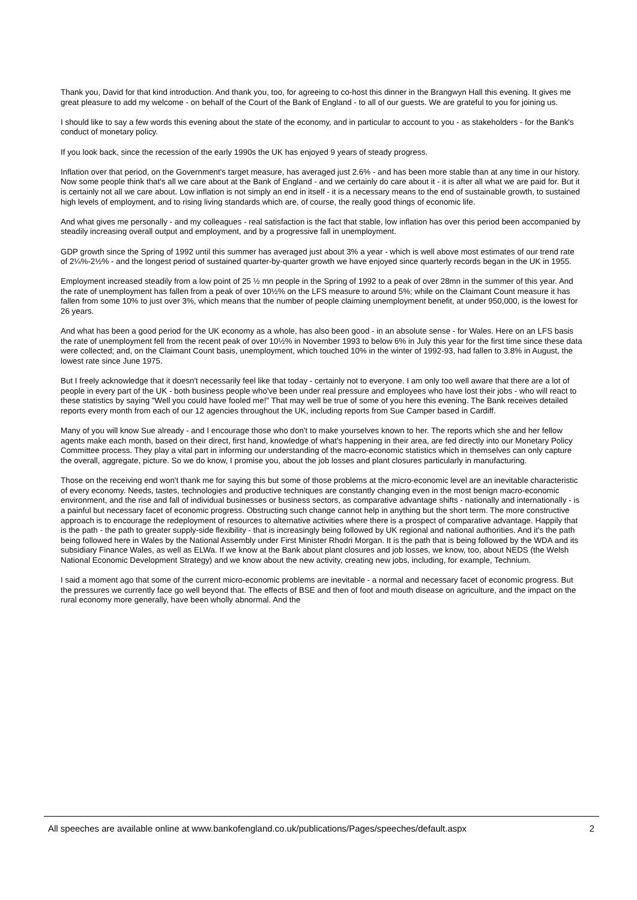Thank you, David for that kind introduction. And thank you, too, for agreeing to co-host this dinner in the Brangwyn Hall this evening. It gives me great pleasure to add my welcome - on behalf of the Court of the Bank of England - to all of our guests. We are grateful to you for joining us.
I should like to say a few words this evening about the state of the economy, and in particular to account to you - as stakeholders - for the Bank's conduct of monetary policy.
If you look back, since the recession of the early 1990s the UK has enjoyed 9 years of steady progress.
Inflation over that period, on the Government's target measure, has averaged just 2.6% - and has been more stable than at any time in our history. Now some people think that's all we care about at the Bank of England - and we certainly do care about it - it is after all what we are paid for. But it is certainly not all we care about. Low inflation is not simply an end in itself - it is a necessary means to the end of sustainable growth, to sustained high levels of employment, and to rising living standards which are, of course, the really good things of economic life.
And what gives me personally - and my colleagues - real satisfaction is the fact that stable, low inflation has over this period been accompanied by steadily increasing overall output and employment, and by a progressive fall in unemployment.
GDP growth since the Spring of 1992 until this summer has averaged just about 3% a year - which is well above most estimates of our trend rate of 2¼%-2½% - and the longest period of sustained quarter-by-quarter growth we have enjoyed since quarterly records began in the UK in 1955.
Employment increased steadily from a low point of 25 ½ mn people in the Spring of 1992 to a peak of over 28mn in the summer of this year. And the rate of unemployment has fallen from a peak of over 10½% on the LFS measure to around 5%; while on the Claimant Count measure it has fallen from some 10% to just over 3%, which means that the number of people claiming unemployment benefit, at under 950,000, is the lowest for 26 years.
And what has been a good period for the UK economy as a whole, has also been good - in an absolute sense - for Wales. Here on an LFS basis the rate of unemployment fell from the recent peak of over 10½% in November 1993 to below 6% in July this year for the first time since these data were collected; and, on the Claimant Count basis, unemployment, which touched 10% in the winter of 1992-93, had fallen to 3.8% in August, the lowest rate since June 1975.
But I freely acknowledge that it doesn't necessarily feel like that today - certainly not to everyone. I am only too well aware that there are a lot of people in every part of the UK - both business people who've been under real pressure and employees who have lost their jobs - who will react to these statistics by saying "Well you could have fooled me!" That may well be true of some of you here this evening. The Bank receives detailed reports every month from each of our 12 agencies throughout the UK, including reports from Sue Camper based in Cardiff.
Many of you will know Sue already - and I encourage those who don't to make yourselves known to her. The reports which she and her fellow agents make each month, based on their direct, first hand, knowledge of what's happening in their area, are fed directly into our Monetary Policy Committee process. They play a vital part in informing our understanding of the macro-economic statistics which in themselves can only capture the overall, aggregate, picture. So we do know, I promise you, about the job losses and plant closures particularly in manufacturing.
Those on the receiving end won't thank me for saying this but some of those problems at the micro-economic level are an inevitable characteristic of every economy. Needs, tastes, technologies and productive techniques are constantly changing even in the most benign macro-economic environment, and the rise and fall of individual businesses or business sectors, as comparative advantage shifts - nationally and internationally - is a painful but necessary facet of economic progress. Obstructing such change cannot help in anything but the short term. The more constructive approach is to encourage the redeployment of resources to alternative activities where there is a prospect of comparative advantage. Happily that is the path - the path to greater supply-side flexibility - that is increasingly being followed by UK regional and national authorities. And it's the path being followed here in Wales by the National Assembly under First Minister Rhodri Morgan. It is the path that is being followed by the WDA and its subsidiary Finance Wales, as well as ELWa. If we know at the Bank about plant closures and job losses, we know, too, about NEDS (the Welsh National Economic Development Strategy) and we know about the new activity, creating new jobs, including, for example, Technium.
I said a moment ago that some of the current micro-economic problems are inevitable - a normal and necessary facet of economic progress. But the pressures we currently face go well beyond that. The effects of BSE and then of foot and mouth disease on agriculture, and the impact on the rural economy more generally, have been wholly abnormal. And the
All speeches are available online at www.bankofengland.co.uk/publications/Pages/speeches/default.aspx 2